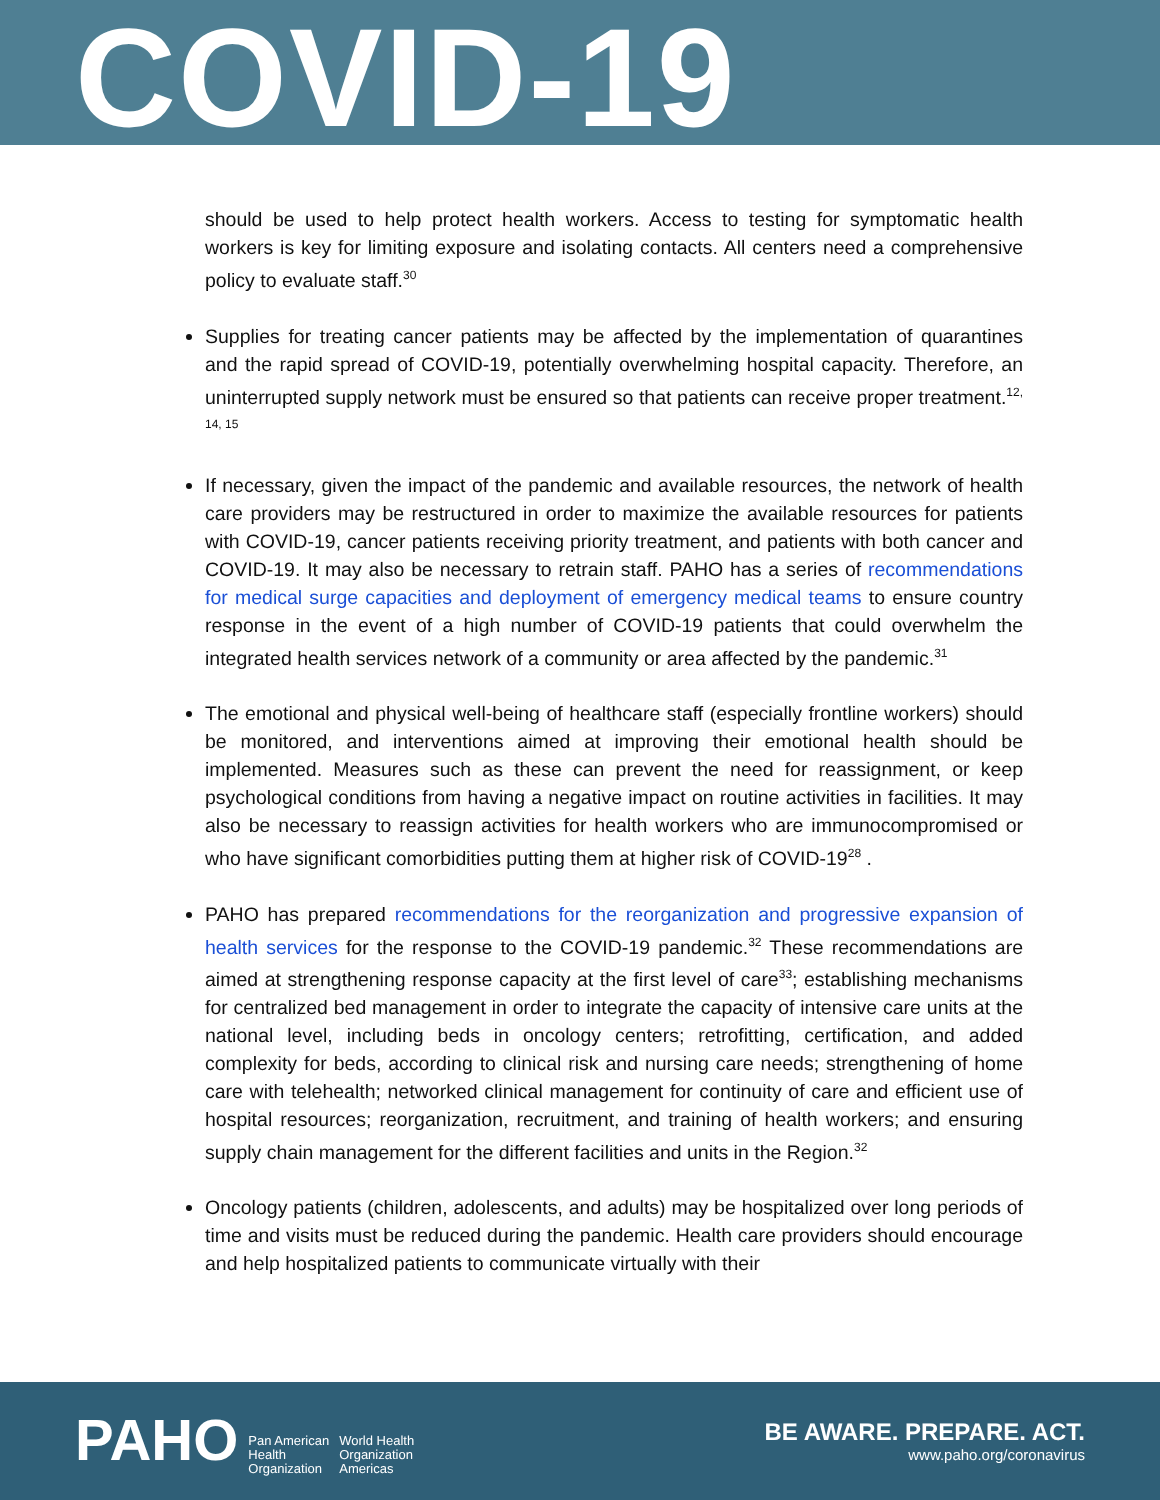COVID-19
should be used to help protect health workers. Access to testing for symptomatic health workers is key for limiting exposure and isolating contacts. All centers need a comprehensive policy to evaluate staff.<sup>30</sup>
Supplies for treating cancer patients may be affected by the implementation of quarantines and the rapid spread of COVID-19, potentially overwhelming hospital capacity. Therefore, an uninterrupted supply network must be ensured so that patients can receive proper treatment.<sup>12, 14, 15</sup>
If necessary, given the impact of the pandemic and available resources, the network of health care providers may be restructured in order to maximize the available resources for patients with COVID-19, cancer patients receiving priority treatment, and patients with both cancer and COVID-19. It may also be necessary to retrain staff. PAHO has a series of recommendations for medical surge capacities and deployment of emergency medical teams to ensure country response in the event of a high number of COVID-19 patients that could overwhelm the integrated health services network of a community or area affected by the pandemic.<sup>31</sup>
The emotional and physical well-being of healthcare staff (especially frontline workers) should be monitored, and interventions aimed at improving their emotional health should be implemented. Measures such as these can prevent the need for reassignment, or keep psychological conditions from having a negative impact on routine activities in facilities. It may also be necessary to reassign activities for health workers who are immunocompromised or who have significant comorbidities putting them at higher risk of COVID-19<sup>28</sup> .
PAHO has prepared recommendations for the reorganization and progressive expansion of health services for the response to the COVID-19 pandemic.<sup>32</sup> These recommendations are aimed at strengthening response capacity at the first level of care<sup>33</sup>; establishing mechanisms for centralized bed management in order to integrate the capacity of intensive care units at the national level, including beds in oncology centers; retrofitting, certification, and added complexity for beds, according to clinical risk and nursing care needs; strengthening of home care with telehealth; networked clinical management for continuity of care and efficient use of hospital resources; reorganization, recruitment, and training of health workers; and ensuring supply chain management for the different facilities and units in the Region.<sup>32</sup>
Oncology patients (children, adolescents, and adults) may be hospitalized over long periods of time and visits must be reduced during the pandemic. Health care providers should encourage and help hospitalized patients to communicate virtually with their
PAHO Pan American
Health
Organization World Health
Organization
Americas
BE AWARE. PREPARE. ACT.
www.paho.org/coronavirus